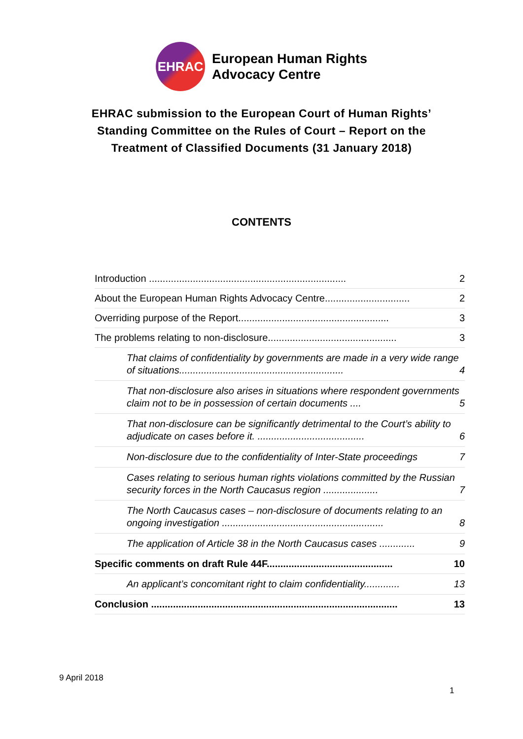EHRAC
European Human Rights
Advocacy Centre
EHRAC submission to the European Court of Human Rights’ Standing Committee on the Rules of Court – Report on the Treatment of Classified Documents (31 January 2018)
CONTENTS
Introduction ........................................................................ 2
About the European Human Rights Advocacy Centre............................... 2
Overriding purpose of the Report....................................................... 3
The problems relating to non-disclosure............................................... 3
That claims of confidentiality by governments are made in a very wide range of situations............................................................ 4
That non-disclosure also arises in situations where respondent governments claim not to be in possession of certain documents .... 5
That non-disclosure can be significantly detrimental to the Court’s ability to adjudicate on cases before it. ....................................... 6
Non-disclosure due to the confidentiality of Inter-State proceedings 7
Cases relating to serious human rights violations committed by the Russian security forces in the North Caucasus region .................... 7
The North Caucasus cases – non-disclosure of documents relating to an ongoing investigation ........................................................... 8
The application of Article 38 in the North Caucasus cases ............. 9
Specific comments on draft Rule 44F.............................................. 10
An applicant’s concomitant right to claim confidentiality............. 13
Conclusion .......................................................................................... 13
9 April 2018
1